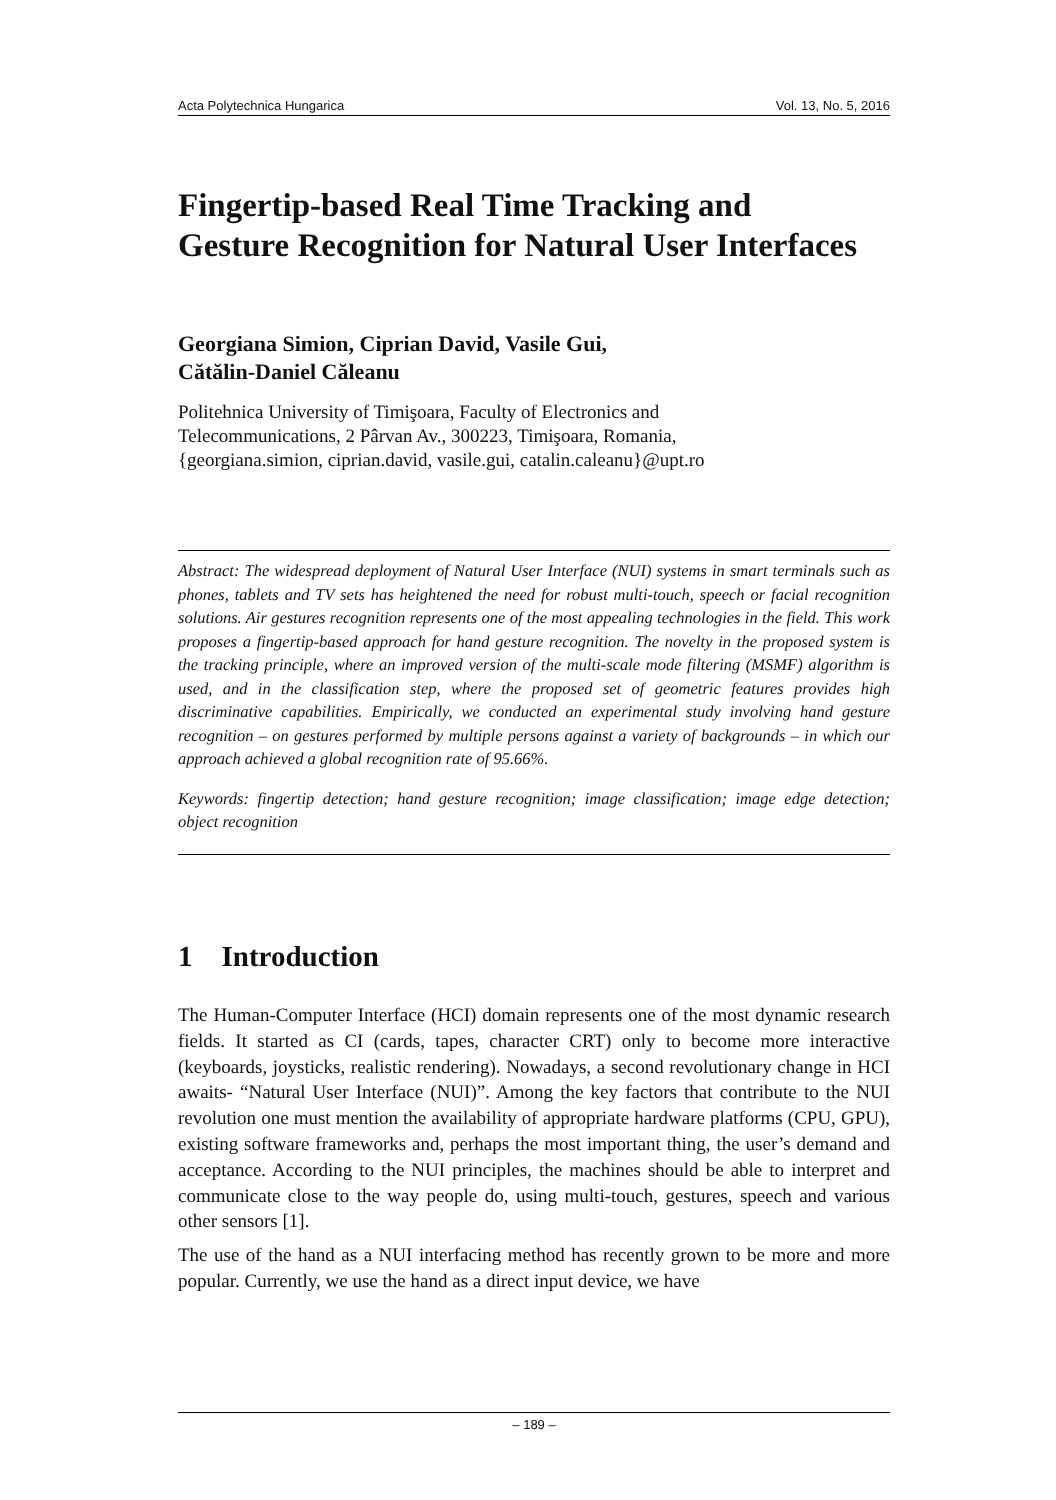Acta Polytechnica Hungarica Vol. 13, No. 5, 2016
Fingertip-based Real Time Tracking and
Gesture Recognition for Natural User Interfaces
Georgiana Simion, Ciprian David, Vasile Gui,
Cătălin-Daniel Căleanu
Politehnica University of Timişoara, Faculty of Electronics and
Telecommunications, 2 Pârvan Av., 300223, Timişoara, Romania,
{georgiana.simion, ciprian.david, vasile.gui, catalin.caleanu}@upt.ro
Abstract: The widespread deployment of Natural User Interface (NUI) systems in smart terminals such as phones, tablets and TV sets has heightened the need for robust multi-touch, speech or facial recognition solutions. Air gestures recognition represents one of the most appealing technologies in the field. This work proposes a fingertip-based approach for hand gesture recognition. The novelty in the proposed system is the tracking principle, where an improved version of the multi-scale mode filtering (MSMF) algorithm is used, and in the classification step, where the proposed set of geometric features provides high discriminative capabilities. Empirically, we conducted an experimental study involving hand gesture recognition – on gestures performed by multiple persons against a variety of backgrounds – in which our approach achieved a global recognition rate of 95.66%.
Keywords: fingertip detection; hand gesture recognition; image classification; image edge detection; object recognition
1 Introduction
The Human-Computer Interface (HCI) domain represents one of the most dynamic research fields. It started as CI (cards, tapes, character CRT) only to become more interactive (keyboards, joysticks, realistic rendering). Nowadays, a second revolutionary change in HCI awaits- “Natural User Interface (NUI)”. Among the key factors that contribute to the NUI revolution one must mention the availability of appropriate hardware platforms (CPU, GPU), existing software frameworks and, perhaps the most important thing, the user’s demand and acceptance. According to the NUI principles, the machines should be able to interpret and communicate close to the way people do, using multi-touch, gestures, speech and various other sensors [1].
The use of the hand as a NUI interfacing method has recently grown to be more and more popular. Currently, we use the hand as a direct input device, we have
– 189 –